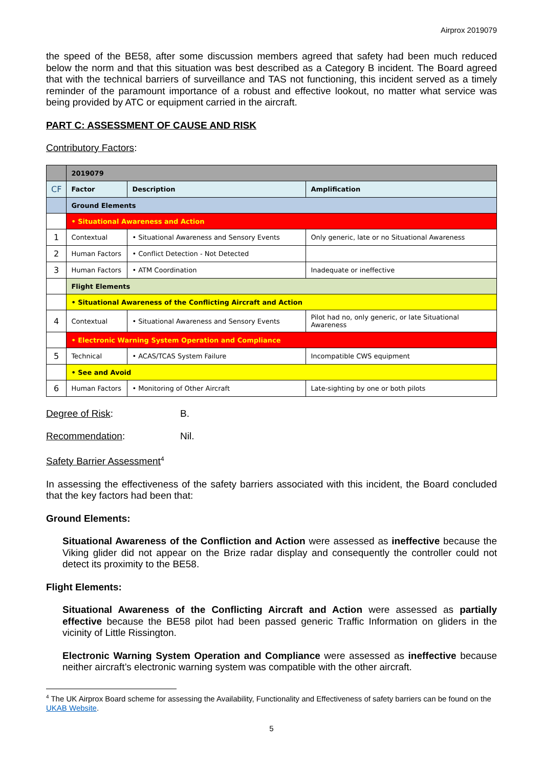Airprox 2019079
the speed of the BE58, after some discussion members agreed that safety had been much reduced below the norm and that this situation was best described as a Category B incident. The Board agreed that with the technical barriers of surveillance and TAS not functioning, this incident served as a timely reminder of the paramount importance of a robust and effective lookout, no matter what service was being provided by ATC or equipment carried in the aircraft.
PART C: ASSESSMENT OF CAUSE AND RISK
Contributory Factors:
| | 2019079 | | |
| CF | Factor | Description | Amplification |
| | Ground Elements | | |
| | • Situational Awareness and Action | | |
| 1 | Contextual | • Situational Awareness and Sensory Events | Only generic, late or no Situational Awareness |
| 2 | Human Factors | • Conflict Detection - Not Detected | |
| 3 | Human Factors | • ATM Coordination | Inadequate or ineffective |
| | Flight Elements | | |
| | • Situational Awareness of the Conflicting Aircraft and Action | | |
| 4 | Contextual | • Situational Awareness and Sensory Events | Pilot had no, only generic, or late Situational Awareness |
| | • Electronic Warning System Operation and Compliance | | |
| 5 | Technical | • ACAS/TCAS System Failure | Incompatible CWS equipment |
| | • See and Avoid | | |
| 6 | Human Factors | • Monitoring of Other Aircraft | Late-sighting by one or both pilots |
Degree of Risk: B.
Recommendation: Nil.
Safety Barrier Assessment<sup>4</sup>
In assessing the effectiveness of the safety barriers associated with this incident, the Board concluded that the key factors had been that:
Ground Elements:
Situational Awareness of the Confliction and Action were assessed as ineffective because the Viking glider did not appear on the Brize radar display and consequently the controller could not detect its proximity to the BE58.
Flight Elements:
Situational Awareness of the Conflicting Aircraft and Action were assessed as partially effective because the BE58 pilot had been passed generic Traffic Information on gliders in the vicinity of Little Rissington.
Electronic Warning System Operation and Compliance were assessed as ineffective because neither aircraft’s electronic warning system was compatible with the other aircraft.
<sup>4</sup> The UK Airprox Board scheme for assessing the Availability, Functionality and Effectiveness of safety barriers can be found on the UKAB Website.
5